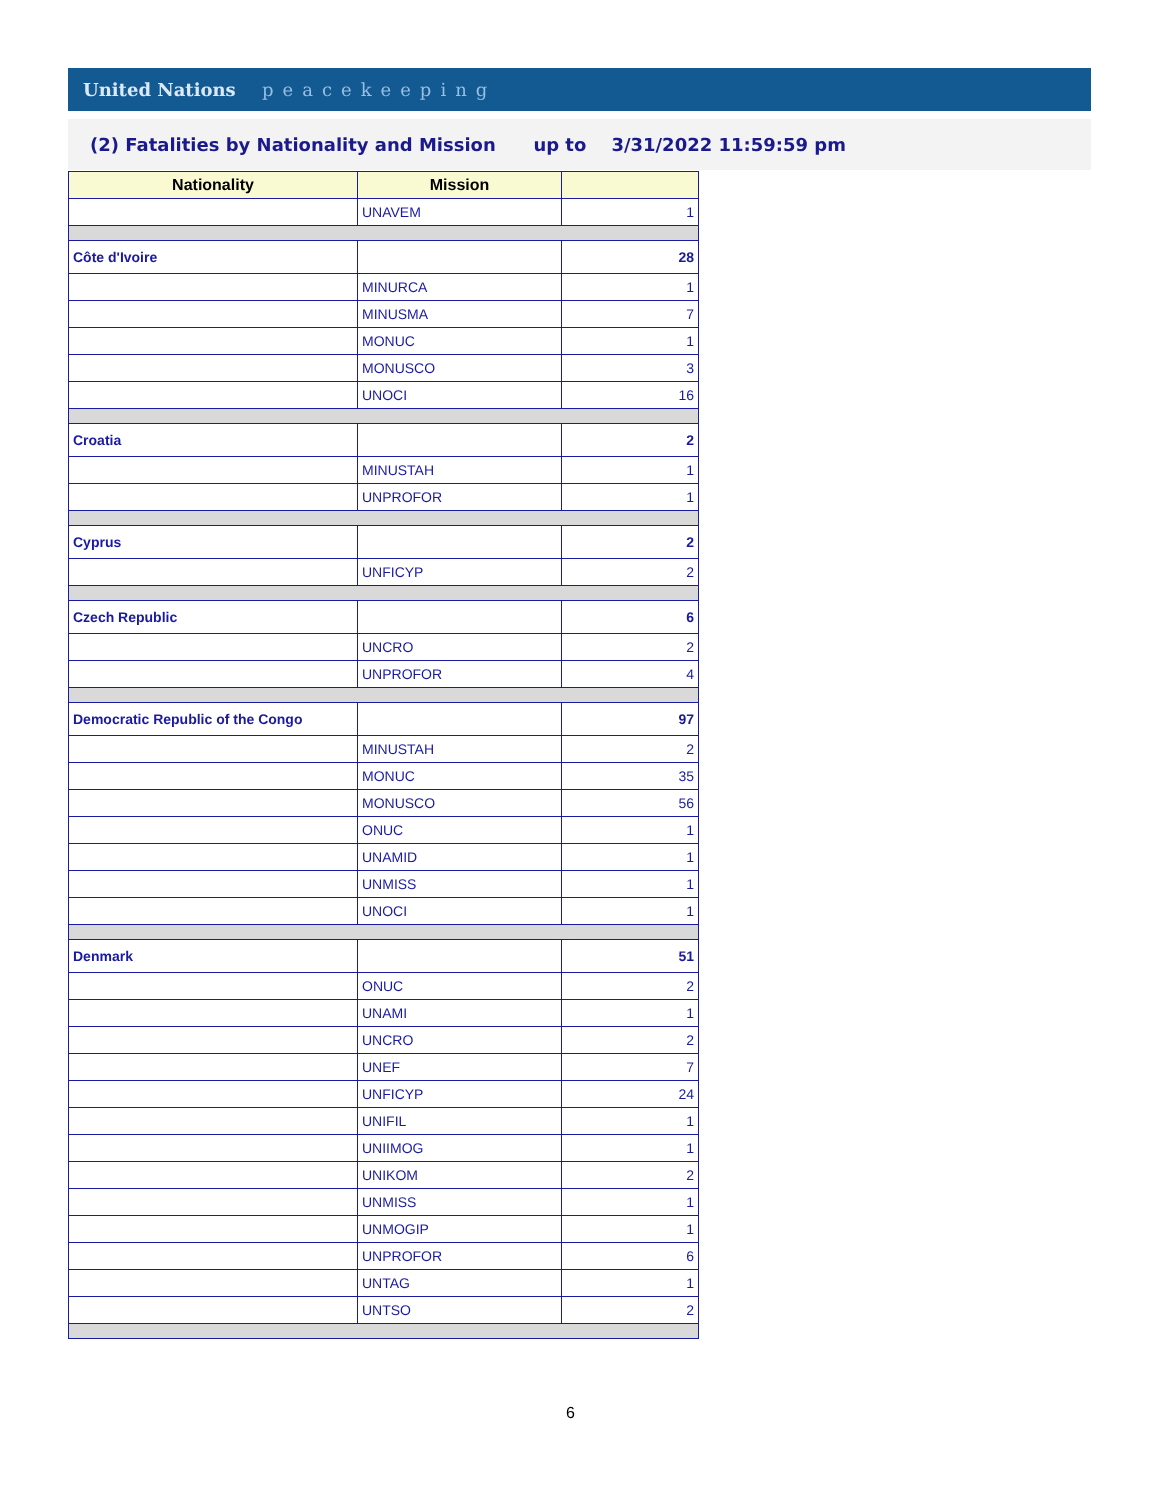United Nations peacekeeping
(2) Fatalities by Nationality and Mission up to 3/31/2022 11:59:59 pm
| Nationality | Mission | |
| --- | --- | --- |
| | UNAVEM | 1 |
| Côte d'Ivoire | | 28 |
| | MINURCA | 1 |
| | MINUSMA | 7 |
| | MONUC | 1 |
| | MONUSCO | 3 |
| | UNOCI | 16 |
| Croatia | | 2 |
| | MINUSTAH | 1 |
| | UNPROFOR | 1 |
| Cyprus | | 2 |
| | UNFICYP | 2 |
| Czech Republic | | 6 |
| | UNCRO | 2 |
| | UNPROFOR | 4 |
| Democratic Republic of the Congo | | 97 |
| | MINUSTAH | 2 |
| | MONUC | 35 |
| | MONUSCO | 56 |
| | ONUC | 1 |
| | UNAMID | 1 |
| | UNMISS | 1 |
| | UNOCI | 1 |
| Denmark | | 51 |
| | ONUC | 2 |
| | UNAMI | 1 |
| | UNCRO | 2 |
| | UNEF | 7 |
| | UNFICYP | 24 |
| | UNIFIL | 1 |
| | UNIIMOG | 1 |
| | UNIKOM | 2 |
| | UNMISS | 1 |
| | UNMOGIP | 1 |
| | UNPROFOR | 6 |
| | UNTAG | 1 |
| | UNTSO | 2 |
6